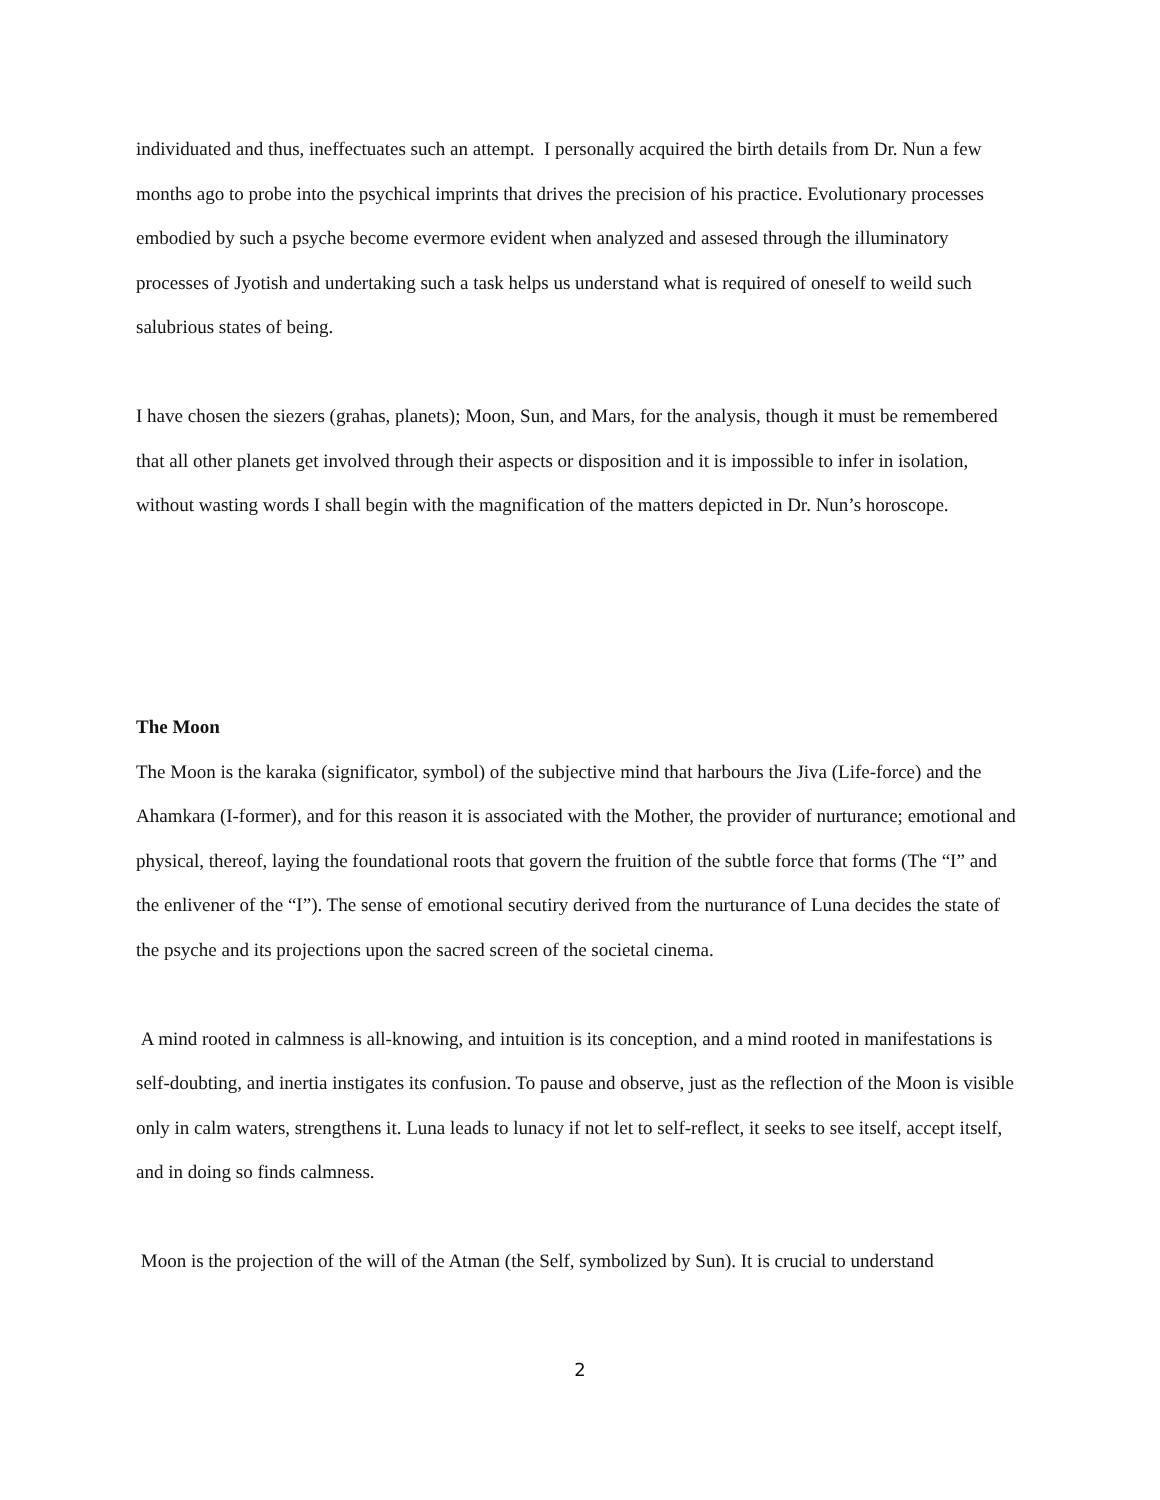individuated and thus, ineffectuates such an attempt. I personally acquired the birth details from Dr. Nun a few months ago to probe into the psychical imprints that drives the precision of his practice. Evolutionary processes embodied by such a psyche become evermore evident when analyzed and assesed through the illuminatory processes of Jyotish and undertaking such a task helps us understand what is required of oneself to weild such salubrious states of being.
I have chosen the siezers (grahas, planets); Moon, Sun, and Mars, for the analysis, though it must be remembered that all other planets get involved through their aspects or disposition and it is impossible to infer in isolation, without wasting words I shall begin with the magnification of the matters depicted in Dr. Nun’s horoscope.
The Moon
The Moon is the karaka (significator, symbol) of the subjective mind that harbours the Jiva (Life-force) and the Ahamkara (I-former), and for this reason it is associated with the Mother, the provider of nurturance; emotional and physical, thereof, laying the foundational roots that govern the fruition of the subtle force that forms (The “I” and the enlivener of the “I”). The sense of emotional secutiry derived from the nurturance of Luna decides the state of the psyche and its projections upon the sacred screen of the societal cinema.
A mind rooted in calmness is all-knowing, and intuition is its conception, and a mind rooted in manifestations is self-doubting, and inertia instigates its confusion. To pause and observe, just as the reflection of the Moon is visible only in calm waters, strengthens it. Luna leads to lunacy if not let to self-reflect, it seeks to see itself, accept itself, and in doing so finds calmness.
Moon is the projection of the will of the Atman (the Self, symbolized by Sun). It is crucial to understand
2